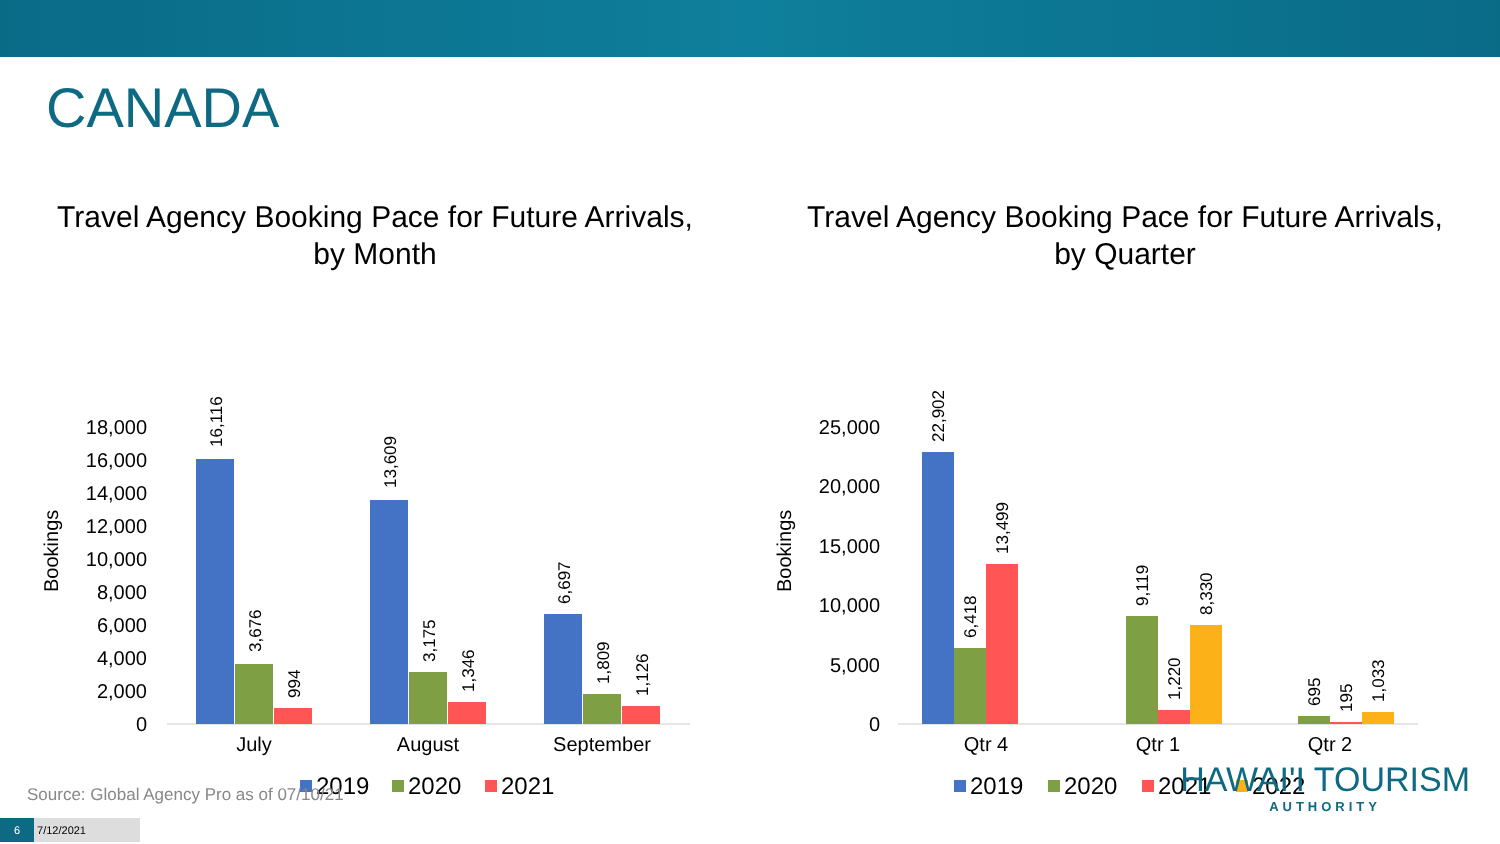CANADA
Travel Agency Booking Pace for Future Arrivals,
by Month
Bookings
18,000
16,000
14,000
12,000
10,000
8,000
6,000
4,000
2,000
0
16,116
3,676
994
13,609
3,175
1,346
6,697
1,809
1,126
July
August
September
2019
2020
2021
Travel Agency Booking Pace for Future Arrivals,
by Quarter
Bookings
25,000
20,000
15,000
10,000
5,000
0
22,902
6,418
13,499
9,119
1,220
8,330
695
195
1,033
Qtr 4
Qtr 1
Qtr 2
2019
2020
2021
2022
Source: Global Agency Pro as of 07/10/21
6 7/12/2021
HAWAI'I TOURISM
AUTHORITY